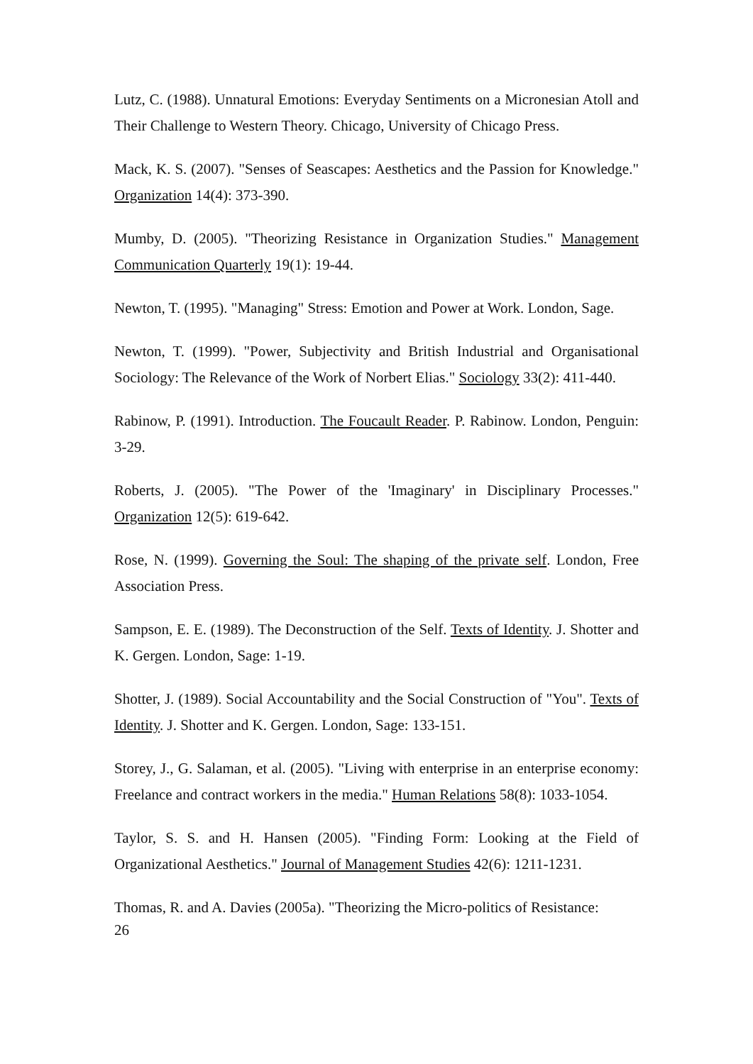Lutz, C. (1988). Unnatural Emotions: Everyday Sentiments on a Micronesian Atoll and Their Challenge to Western Theory. Chicago, University of Chicago Press.
Mack, K. S. (2007). "Senses of Seascapes: Aesthetics and the Passion for Knowledge." Organization 14(4): 373-390.
Mumby, D. (2005). "Theorizing Resistance in Organization Studies." Management Communication Quarterly 19(1): 19-44.
Newton, T. (1995). "Managing" Stress: Emotion and Power at Work. London, Sage.
Newton, T. (1999). "Power, Subjectivity and British Industrial and Organisational Sociology: The Relevance of the Work of Norbert Elias." Sociology 33(2): 411-440.
Rabinow, P. (1991). Introduction. The Foucault Reader. P. Rabinow. London, Penguin: 3-29.
Roberts, J. (2005). "The Power of the 'Imaginary' in Disciplinary Processes." Organization 12(5): 619-642.
Rose, N. (1999). Governing the Soul: The shaping of the private self. London, Free Association Press.
Sampson, E. E. (1989). The Deconstruction of the Self. Texts of Identity. J. Shotter and K. Gergen. London, Sage: 1-19.
Shotter, J. (1989). Social Accountability and the Social Construction of "You". Texts of Identity. J. Shotter and K. Gergen. London, Sage: 133-151.
Storey, J., G. Salaman, et al. (2005). "Living with enterprise in an enterprise economy: Freelance and contract workers in the media." Human Relations 58(8): 1033-1054.
Taylor, S. S. and H. Hansen (2005). "Finding Form: Looking at the Field of Organizational Aesthetics." Journal of Management Studies 42(6): 1211-1231.
Thomas, R. and A. Davies (2005a). "Theorizing the Micro-politics of Resistance:
26